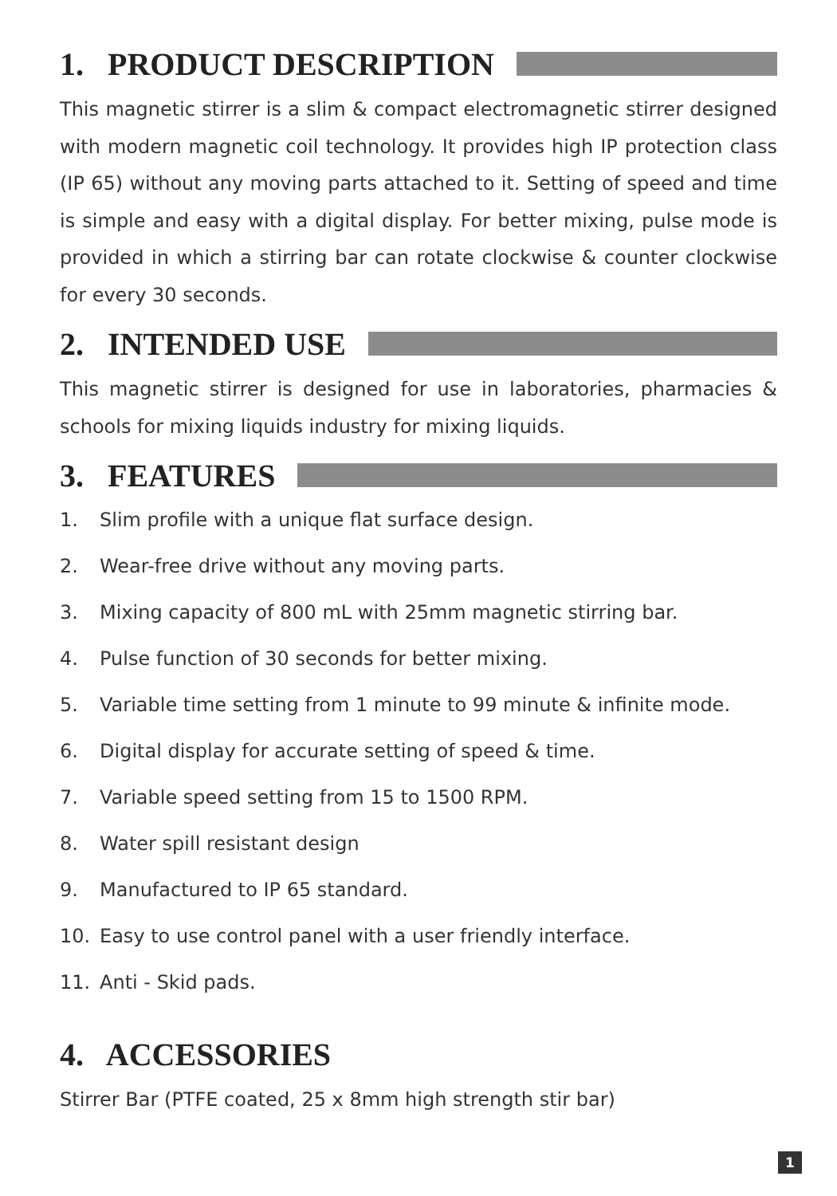1. PRODUCT DESCRIPTION
This magnetic stirrer is a slim & compact electromagnetic stirrer designed with modern magnetic coil technology. It provides high IP protection class (IP 65) without any moving parts attached to it. Setting of speed and time is simple and easy with a digital display. For better mixing, pulse mode is provided in which a stirring bar can rotate clockwise & counter clockwise for every 30 seconds.
2. INTENDED USE
This magnetic stirrer is designed for use in laboratories, pharmacies & schools for mixing liquids industry for mixing liquids.
3. FEATURES
1. Slim profile with a unique flat surface design.
2. Wear-free drive without any moving parts.
3. Mixing capacity of 800 mL with 25mm magnetic stirring bar.
4. Pulse function of 30 seconds for better mixing.
5. Variable time setting from 1 minute to 99 minute & infinite mode.
6. Digital display for accurate setting of speed & time.
7. Variable speed setting from 15 to 1500 RPM.
8. Water spill resistant design
9. Manufactured to IP 65 standard.
10. Easy to use control panel with a user friendly interface.
11. Anti - Skid pads.
4. ACCESSORIES
Stirrer Bar (PTFE coated, 25 x 8mm high strength stir bar)
1